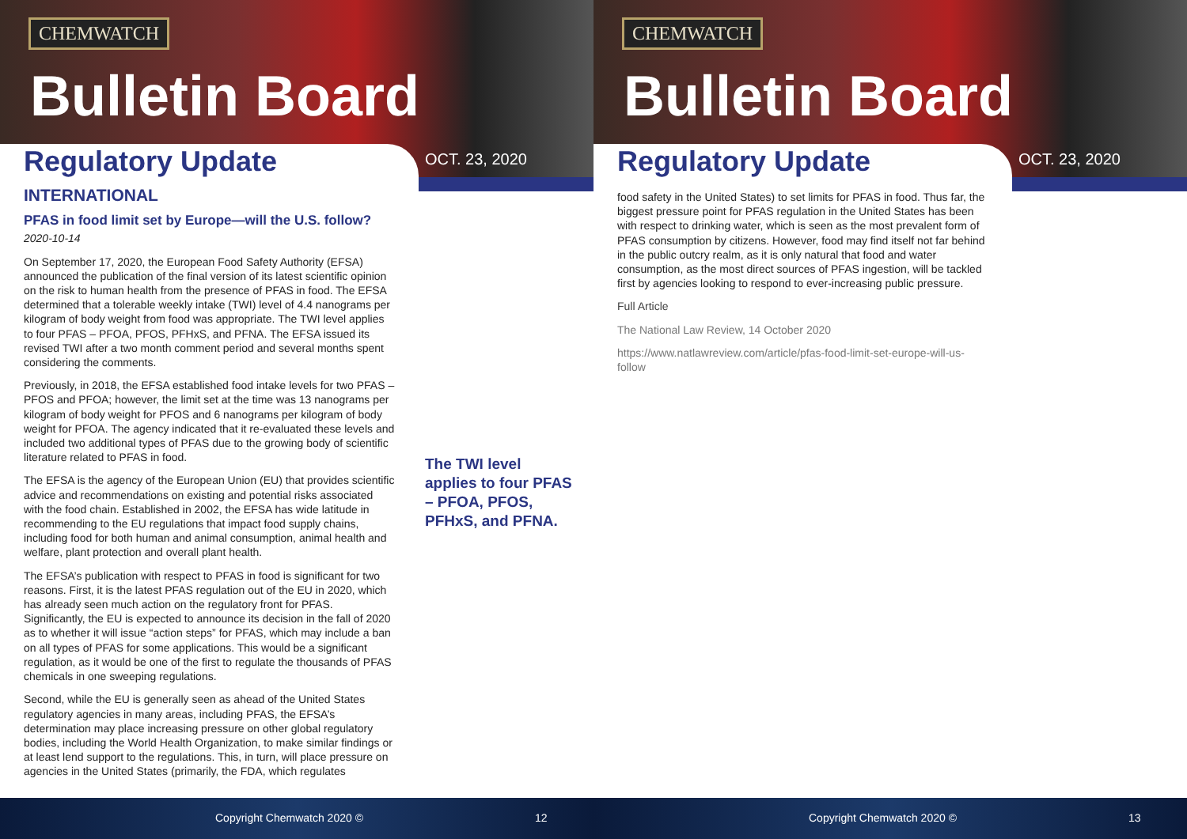CHEMWATCH
Bulletin Board
Regulatory Update OCT. 23, 2020
INTERNATIONAL
PFAS in food limit set by Europe—will the U.S. follow?
2020-10-14
On September 17, 2020, the European Food Safety Authority (EFSA) announced the publication of the final version of its latest scientific opinion on the risk to human health from the presence of PFAS in food. The EFSA determined that a tolerable weekly intake (TWI) level of 4.4 nanograms per kilogram of body weight from food was appropriate. The TWI level applies to four PFAS – PFOA, PFOS, PFHxS, and PFNA. The EFSA issued its revised TWI after a two month comment period and several months spent considering the comments.
Previously, in 2018, the EFSA established food intake levels for two PFAS – PFOS and PFOA; however, the limit set at the time was 13 nanograms per kilogram of body weight for PFOS and 6 nanograms per kilogram of body weight for PFOA. The agency indicated that it re-evaluated these levels and included two additional types of PFAS due to the growing body of scientific literature related to PFAS in food.
The EFSA is the agency of the European Union (EU) that provides scientific advice and recommendations on existing and potential risks associated with the food chain. Established in 2002, the EFSA has wide latitude in recommending to the EU regulations that impact food supply chains, including food for both human and animal consumption, animal health and welfare, plant protection and overall plant health.
The EFSA’s publication with respect to PFAS in food is significant for two reasons. First, it is the latest PFAS regulation out of the EU in 2020, which has already seen much action on the regulatory front for PFAS. Significantly, the EU is expected to announce its decision in the fall of 2020 as to whether it will issue “action steps” for PFAS, which may include a ban on all types of PFAS for some applications. This would be a significant regulation, as it would be one of the first to regulate the thousands of PFAS chemicals in one sweeping regulations.
Second, while the EU is generally seen as ahead of the United States regulatory agencies in many areas, including PFAS, the EFSA’s determination may place increasing pressure on other global regulatory bodies, including the World Health Organization, to make similar findings or at least lend support to the regulations. This, in turn, will place pressure on agencies in the United States (primarily, the FDA, which regulates
The TWI level applies to four PFAS – PFOA, PFOS, PFHxS, and PFNA.
Copyright Chemwatch 2020 © 12
CHEMWATCH
Bulletin Board
Regulatory Update OCT. 23, 2020
food safety in the United States) to set limits for PFAS in food. Thus far, the biggest pressure point for PFAS regulation in the United States has been with respect to drinking water, which is seen as the most prevalent form of PFAS consumption by citizens. However, food may find itself not far behind in the public outcry realm, as it is only natural that food and water consumption, as the most direct sources of PFAS ingestion, will be tackled first by agencies looking to respond to ever-increasing public pressure.
Full Article
The National Law Review, 14 October 2020
https://www.natlawreview.com/article/pfas-food-limit-set-europe-will-us-follow
Copyright Chemwatch 2020 © 13